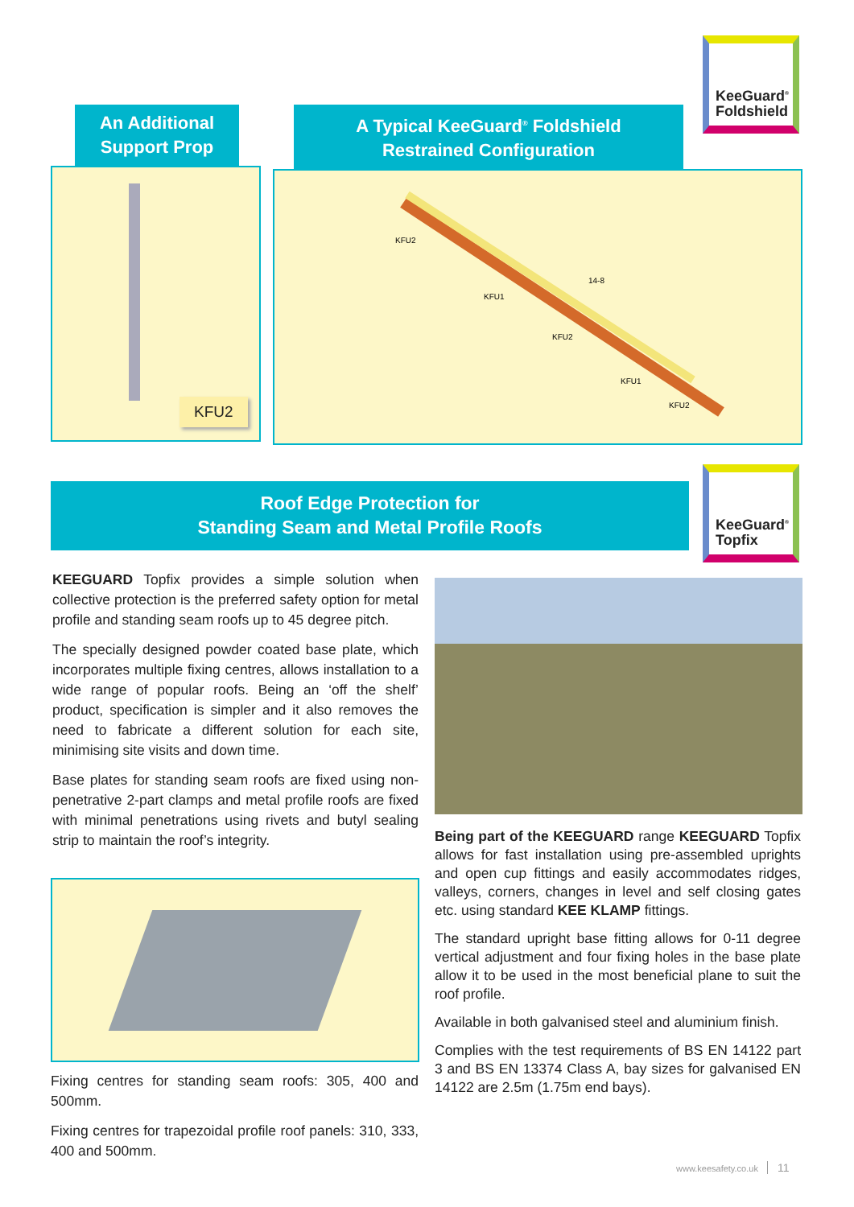KeeGuard<sup>®</sup>
Foldshield
An Additional
Support Prop
KFU2
A Typical KeeGuard<sup>®</sup> Foldshield
Restrained Configuration
KFU2
KFU1
14-8
KFU2
KFU1
KFU2
Roof Edge Protection for
Standing Seam and Metal Profile Roofs
KeeGuard<sup>®</sup>
Topfix
KEEGUARD Topfix provides a simple solution when collective protection is the preferred safety option for metal profile and standing seam roofs up to 45 degree pitch.
The specially designed powder coated base plate, which incorporates multiple fixing centres, allows installation to a wide range of popular roofs. Being an ‘off the shelf’ product, specification is simpler and it also removes the need to fabricate a different solution for each site, minimising site visits and down time.
Base plates for standing seam roofs are fixed using non-penetrative 2-part clamps and metal profile roofs are fixed with minimal penetrations using rivets and butyl sealing strip to maintain the roof’s integrity.
Fixing centres for standing seam roofs: 305, 400 and 500mm.
Fixing centres for trapezoidal profile roof panels: 310, 333, 400 and 500mm.
Being part of the KEEGUARD range KEEGUARD Topfix allows for fast installation using pre-assembled uprights and open cup fittings and easily accommodates ridges, valleys, corners, changes in level and self closing gates etc. using standard KEE KLAMP fittings.
The standard upright base fitting allows for 0-11 degree vertical adjustment and four fixing holes in the base plate allow it to be used in the most beneficial plane to suit the roof profile.
Available in both galvanised steel and aluminium finish.
Complies with the test requirements of BS EN 14122 part 3 and BS EN 13374 Class A, bay sizes for galvanised EN 14122 are 2.5m (1.75m end bays).
www.keesafety.co.uk 11